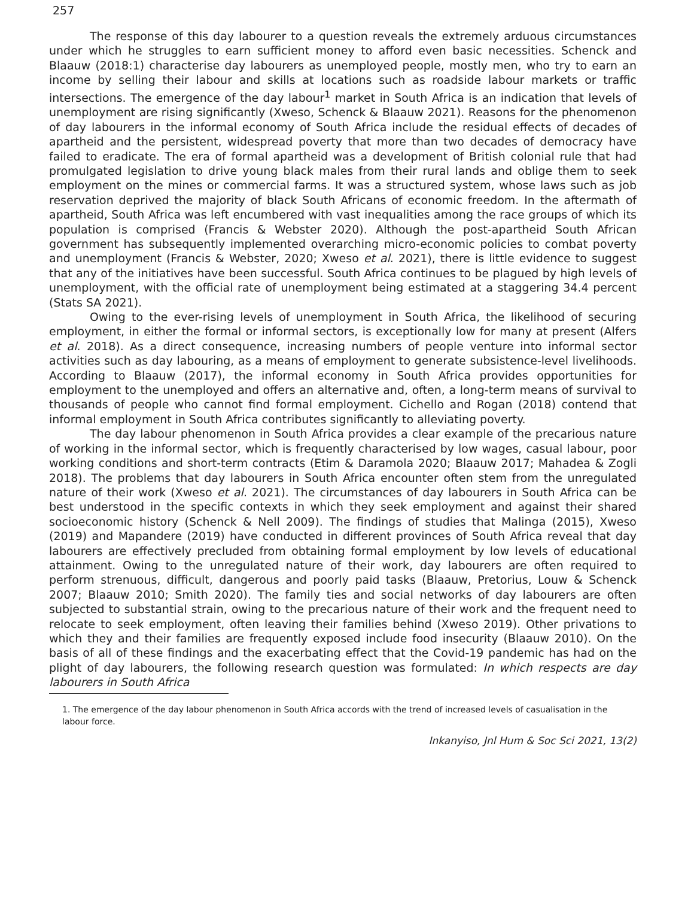257
The response of this day labourer to a question reveals the extremely arduous circumstances under which he struggles to earn sufficient money to afford even basic necessities. Schenck and Blaauw (2018:1) characterise day labourers as unemployed people, mostly men, who try to earn an income by selling their labour and skills at locations such as roadside labour markets or traffic intersections. The emergence of the day labour<sup>1</sup> market in South Africa is an indication that levels of unemployment are rising significantly (Xweso, Schenck & Blaauw 2021). Reasons for the phenomenon of day labourers in the informal economy of South Africa include the residual effects of decades of apartheid and the persistent, widespread poverty that more than two decades of democracy have failed to eradicate. The era of formal apartheid was a development of British colonial rule that had promulgated legislation to drive young black males from their rural lands and oblige them to seek employment on the mines or commercial farms. It was a structured system, whose laws such as job reservation deprived the majority of black South Africans of economic freedom. In the aftermath of apartheid, South Africa was left encumbered with vast inequalities among the race groups of which its population is comprised (Francis & Webster 2020). Although the post-apartheid South African government has subsequently implemented overarching micro-economic policies to combat poverty and unemployment (Francis & Webster, 2020; Xweso et al. 2021), there is little evidence to suggest that any of the initiatives have been successful. South Africa continues to be plagued by high levels of unemployment, with the official rate of unemployment being estimated at a staggering 34.4 percent (Stats SA 2021).
Owing to the ever-rising levels of unemployment in South Africa, the likelihood of securing employment, in either the formal or informal sectors, is exceptionally low for many at present (Alfers et al. 2018). As a direct consequence, increasing numbers of people venture into informal sector activities such as day labouring, as a means of employment to generate subsistence-level livelihoods. According to Blaauw (2017), the informal economy in South Africa provides opportunities for employment to the unemployed and offers an alternative and, often, a long-term means of survival to thousands of people who cannot find formal employment. Cichello and Rogan (2018) contend that informal employment in South Africa contributes significantly to alleviating poverty.
The day labour phenomenon in South Africa provides a clear example of the precarious nature of working in the informal sector, which is frequently characterised by low wages, casual labour, poor working conditions and short-term contracts (Etim & Daramola 2020; Blaauw 2017; Mahadea & Zogli 2018). The problems that day labourers in South Africa encounter often stem from the unregulated nature of their work (Xweso et al. 2021). The circumstances of day labourers in South Africa can be best understood in the specific contexts in which they seek employment and against their shared socioeconomic history (Schenck & Nell 2009). The findings of studies that Malinga (2015), Xweso (2019) and Mapandere (2019) have conducted in different provinces of South Africa reveal that day labourers are effectively precluded from obtaining formal employment by low levels of educational attainment. Owing to the unregulated nature of their work, day labourers are often required to perform strenuous, difficult, dangerous and poorly paid tasks (Blaauw, Pretorius, Louw & Schenck 2007; Blaauw 2010; Smith 2020). The family ties and social networks of day labourers are often subjected to substantial strain, owing to the precarious nature of their work and the frequent need to relocate to seek employment, often leaving their families behind (Xweso 2019). Other privations to which they and their families are frequently exposed include food insecurity (Blaauw 2010). On the basis of all of these findings and the exacerbating effect that the Covid-19 pandemic has had on the plight of day labourers, the following research question was formulated: In which respects are day labourers in South Africa
1. The emergence of the day labour phenomenon in South Africa accords with the trend of increased levels of casualisation in the labour force.
Inkanyiso, Jnl Hum & Soc Sci 2021, 13(2)